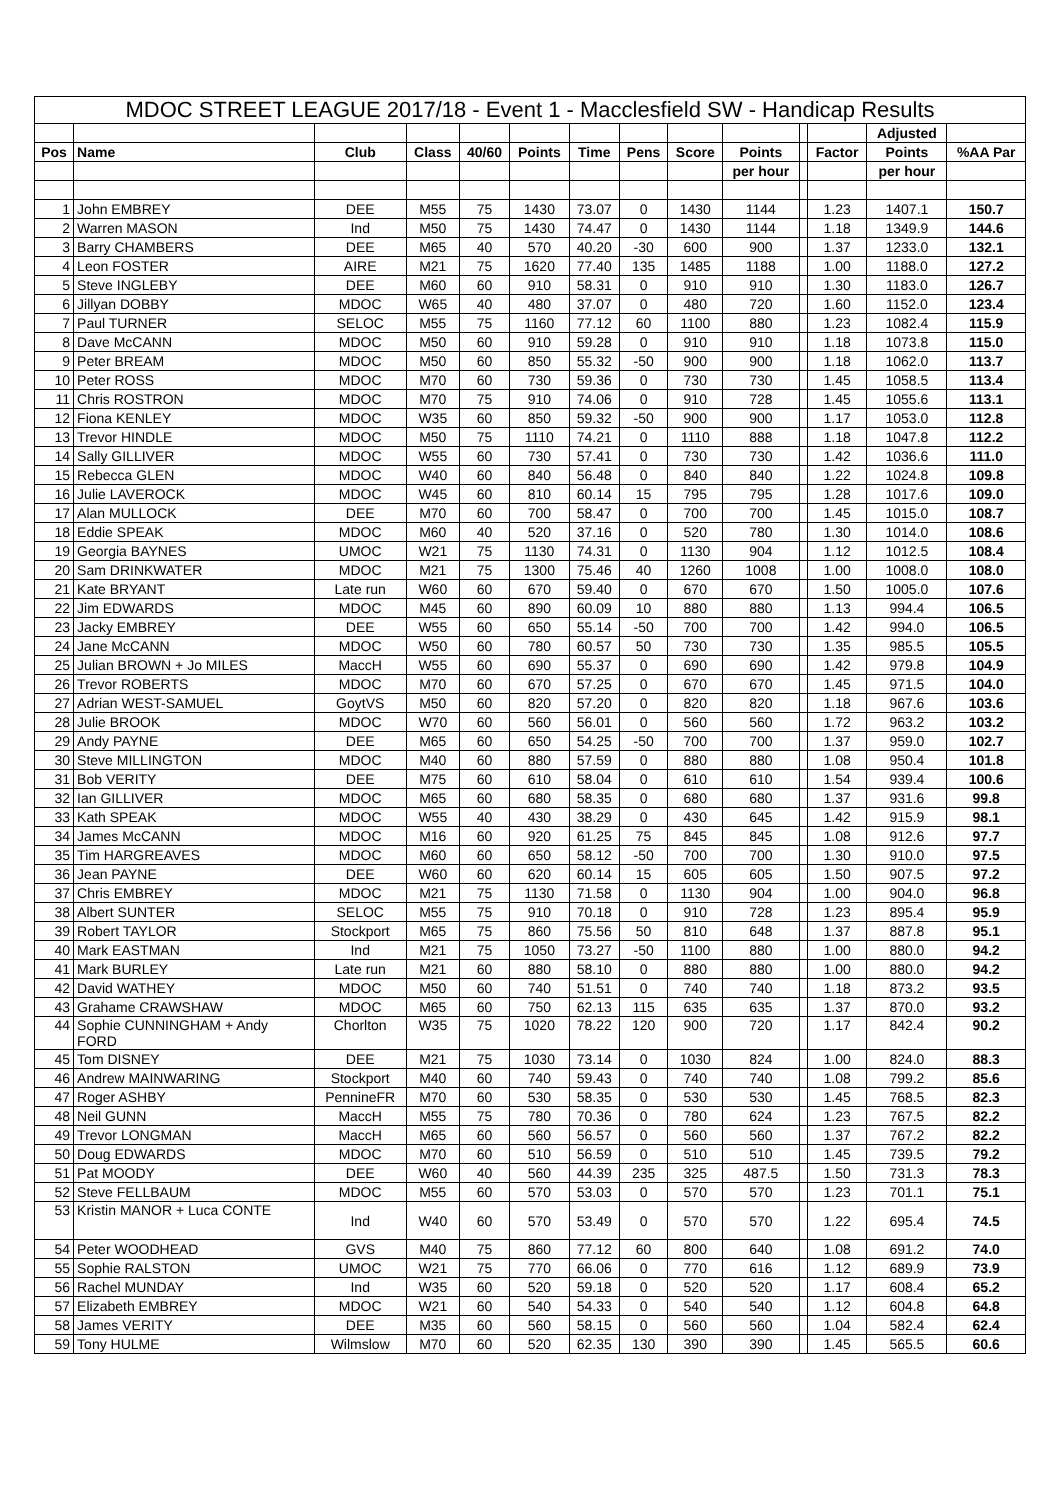| MDOC STREET LEAGUE 2017/18 - Event 1 - Macclesfield SW - Handicap Results | | | | | | | | | | | | | |
| --- | --- | --- | --- | --- | --- | --- | --- | --- | --- | --- | --- | --- | --- |
| | | | | | | | | | | | | Adjusted | |
| Pos | Name | Club | Class | 40/60 | Points | Time | Pens | Score | Points | | Factor | Points | %AA Par |
| | | | | | | | | | per hour | | | per hour | |
| 1 | John EMBREY | DEE | M55 | 75 | 1430 | 73.07 | 0 | 1430 | 1144 | | 1.23 | 1407.1 | 150.7 |
| 2 | Warren MASON | Ind | M50 | 75 | 1430 | 74.47 | 0 | 1430 | 1144 | | 1.18 | 1349.9 | 144.6 |
| 3 | Barry CHAMBERS | DEE | M65 | 40 | 570 | 40.20 | -30 | 600 | 900 | | 1.37 | 1233.0 | 132.1 |
| 4 | Leon FOSTER | AIRE | M21 | 75 | 1620 | 77.40 | 135 | 1485 | 1188 | | 1.00 | 1188.0 | 127.2 |
| 5 | Steve INGLEBY | DEE | M60 | 60 | 910 | 58.31 | 0 | 910 | 910 | | 1.30 | 1183.0 | 126.7 |
| 6 | Jillyan DOBBY | MDOC | W65 | 40 | 480 | 37.07 | 0 | 480 | 720 | | 1.60 | 1152.0 | 123.4 |
| 7 | Paul TURNER | SELOC | M55 | 75 | 1160 | 77.12 | 60 | 1100 | 880 | | 1.23 | 1082.4 | 115.9 |
| 8 | Dave McCANN | MDOC | M50 | 60 | 910 | 59.28 | 0 | 910 | 910 | | 1.18 | 1073.8 | 115.0 |
| 9 | Peter BREAM | MDOC | M50 | 60 | 850 | 55.32 | -50 | 900 | 900 | | 1.18 | 1062.0 | 113.7 |
| 10 | Peter ROSS | MDOC | M70 | 60 | 730 | 59.36 | 0 | 730 | 730 | | 1.45 | 1058.5 | 113.4 |
| 11 | Chris ROSTRON | MDOC | M70 | 75 | 910 | 74.06 | 0 | 910 | 728 | | 1.45 | 1055.6 | 113.1 |
| 12 | Fiona KENLEY | MDOC | W35 | 60 | 850 | 59.32 | -50 | 900 | 900 | | 1.17 | 1053.0 | 112.8 |
| 13 | Trevor HINDLE | MDOC | M50 | 75 | 1110 | 74.21 | 0 | 1110 | 888 | | 1.18 | 1047.8 | 112.2 |
| 14 | Sally GILLIVER | MDOC | W55 | 60 | 730 | 57.41 | 0 | 730 | 730 | | 1.42 | 1036.6 | 111.0 |
| 15 | Rebecca GLEN | MDOC | W40 | 60 | 840 | 56.48 | 0 | 840 | 840 | | 1.22 | 1024.8 | 109.8 |
| 16 | Julie LAVEROCK | MDOC | W45 | 60 | 810 | 60.14 | 15 | 795 | 795 | | 1.28 | 1017.6 | 109.0 |
| 17 | Alan MULLOCK | DEE | M70 | 60 | 700 | 58.47 | 0 | 700 | 700 | | 1.45 | 1015.0 | 108.7 |
| 18 | Eddie SPEAK | MDOC | M60 | 40 | 520 | 37.16 | 0 | 520 | 780 | | 1.30 | 1014.0 | 108.6 |
| 19 | Georgia BAYNES | UMOC | W21 | 75 | 1130 | 74.31 | 0 | 1130 | 904 | | 1.12 | 1012.5 | 108.4 |
| 20 | Sam DRINKWATER | MDOC | M21 | 75 | 1300 | 75.46 | 40 | 1260 | 1008 | | 1.00 | 1008.0 | 108.0 |
| 21 | Kate BRYANT | Late run | W60 | 60 | 670 | 59.40 | 0 | 670 | 670 | | 1.50 | 1005.0 | 107.6 |
| 22 | Jim EDWARDS | MDOC | M45 | 60 | 890 | 60.09 | 10 | 880 | 880 | | 1.13 | 994.4 | 106.5 |
| 23 | Jacky EMBREY | DEE | W55 | 60 | 650 | 55.14 | -50 | 700 | 700 | | 1.42 | 994.0 | 106.5 |
| 24 | Jane McCANN | MDOC | W50 | 60 | 780 | 60.57 | 50 | 730 | 730 | | 1.35 | 985.5 | 105.5 |
| 25 | Julian BROWN + Jo MILES | MaccH | W55 | 60 | 690 | 55.37 | 0 | 690 | 690 | | 1.42 | 979.8 | 104.9 |
| 26 | Trevor ROBERTS | MDOC | M70 | 60 | 670 | 57.25 | 0 | 670 | 670 | | 1.45 | 971.5 | 104.0 |
| 27 | Adrian WEST-SAMUEL | GoytVS | M50 | 60 | 820 | 57.20 | 0 | 820 | 820 | | 1.18 | 967.6 | 103.6 |
| 28 | Julie BROOK | MDOC | W70 | 60 | 560 | 56.01 | 0 | 560 | 560 | | 1.72 | 963.2 | 103.2 |
| 29 | Andy PAYNE | DEE | M65 | 60 | 650 | 54.25 | -50 | 700 | 700 | | 1.37 | 959.0 | 102.7 |
| 30 | Steve MILLINGTON | MDOC | M40 | 60 | 880 | 57.59 | 0 | 880 | 880 | | 1.08 | 950.4 | 101.8 |
| 31 | Bob VERITY | DEE | M75 | 60 | 610 | 58.04 | 0 | 610 | 610 | | 1.54 | 939.4 | 100.6 |
| 32 | Ian GILLIVER | MDOC | M65 | 60 | 680 | 58.35 | 0 | 680 | 680 | | 1.37 | 931.6 | 99.8 |
| 33 | Kath SPEAK | MDOC | W55 | 40 | 430 | 38.29 | 0 | 430 | 645 | | 1.42 | 915.9 | 98.1 |
| 34 | James McCANN | MDOC | M16 | 60 | 920 | 61.25 | 75 | 845 | 845 | | 1.08 | 912.6 | 97.7 |
| 35 | Tim HARGREAVES | MDOC | M60 | 60 | 650 | 58.12 | -50 | 700 | 700 | | 1.30 | 910.0 | 97.5 |
| 36 | Jean PAYNE | DEE | W60 | 60 | 620 | 60.14 | 15 | 605 | 605 | | 1.50 | 907.5 | 97.2 |
| 37 | Chris EMBREY | MDOC | M21 | 75 | 1130 | 71.58 | 0 | 1130 | 904 | | 1.00 | 904.0 | 96.8 |
| 38 | Albert SUNTER | SELOC | M55 | 75 | 910 | 70.18 | 0 | 910 | 728 | | 1.23 | 895.4 | 95.9 |
| 39 | Robert TAYLOR | Stockport | M65 | 75 | 860 | 75.56 | 50 | 810 | 648 | | 1.37 | 887.8 | 95.1 |
| 40 | Mark EASTMAN | Ind | M21 | 75 | 1050 | 73.27 | -50 | 1100 | 880 | | 1.00 | 880.0 | 94.2 |
| 41 | Mark BURLEY | Late run | M21 | 60 | 880 | 58.10 | 0 | 880 | 880 | | 1.00 | 880.0 | 94.2 |
| 42 | David WATHEY | MDOC | M50 | 60 | 740 | 51.51 | 0 | 740 | 740 | | 1.18 | 873.2 | 93.5 |
| 43 | Grahame CRAWSHAW | MDOC | M65 | 60 | 750 | 62.13 | 115 | 635 | 635 | | 1.37 | 870.0 | 93.2 |
| 44 | Sophie CUNNINGHAM + Andy FORD | Chorlton | W35 | 75 | 1020 | 78.22 | 120 | 900 | 720 | | 1.17 | 842.4 | 90.2 |
| 45 | Tom DISNEY | DEE | M21 | 75 | 1030 | 73.14 | 0 | 1030 | 824 | | 1.00 | 824.0 | 88.3 |
| 46 | Andrew MAINWARING | Stockport | M40 | 60 | 740 | 59.43 | 0 | 740 | 740 | | 1.08 | 799.2 | 85.6 |
| 47 | Roger ASHBY | PennineFR | M70 | 60 | 530 | 58.35 | 0 | 530 | 530 | | 1.45 | 768.5 | 82.3 |
| 48 | Neil GUNN | MaccH | M55 | 75 | 780 | 70.36 | 0 | 780 | 624 | | 1.23 | 767.5 | 82.2 |
| 49 | Trevor LONGMAN | MaccH | M65 | 60 | 560 | 56.57 | 0 | 560 | 560 | | 1.37 | 767.2 | 82.2 |
| 50 | Doug EDWARDS | MDOC | M70 | 60 | 510 | 56.59 | 0 | 510 | 510 | | 1.45 | 739.5 | 79.2 |
| 51 | Pat MOODY | DEE | W60 | 40 | 560 | 44.39 | 235 | 325 | 487.5 | | 1.50 | 731.3 | 78.3 |
| 52 | Steve FELLBAUM | MDOC | M55 | 60 | 570 | 53.03 | 0 | 570 | 570 | | 1.23 | 701.1 | 75.1 |
| 53 | Kristin MANOR + Luca CONTE | Ind | W40 | 60 | 570 | 53.49 | 0 | 570 | 570 | | 1.22 | 695.4 | 74.5 |
| 54 | Peter WOODHEAD | GVS | M40 | 75 | 860 | 77.12 | 60 | 800 | 640 | | 1.08 | 691.2 | 74.0 |
| 55 | Sophie RALSTON | UMOC | W21 | 75 | 770 | 66.06 | 0 | 770 | 616 | | 1.12 | 689.9 | 73.9 |
| 56 | Rachel MUNDAY | Ind | W35 | 60 | 520 | 59.18 | 0 | 520 | 520 | | 1.17 | 608.4 | 65.2 |
| 57 | Elizabeth EMBREY | MDOC | W21 | 60 | 540 | 54.33 | 0 | 540 | 540 | | 1.12 | 604.8 | 64.8 |
| 58 | James VERITY | DEE | M35 | 60 | 560 | 58.15 | 0 | 560 | 560 | | 1.04 | 582.4 | 62.4 |
| 59 | Tony HULME | Wilmslow | M70 | 60 | 520 | 62.35 | 130 | 390 | 390 | | 1.45 | 565.5 | 60.6 |